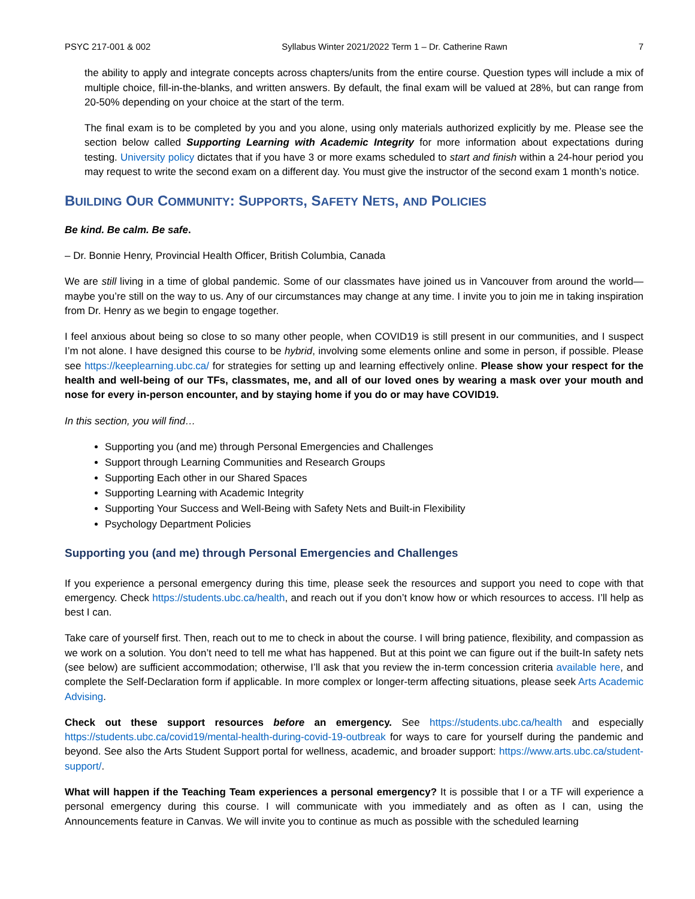PSYC 217-001 & 002 Syllabus Winter 2021/2022 Term 1 – Dr. Catherine Rawn 7
the ability to apply and integrate concepts across chapters/units from the entire course. Question types will include a mix of multiple choice, fill-in-the-blanks, and written answers. By default, the final exam will be valued at 28%, but can range from 20-50% depending on your choice at the start of the term.
The final exam is to be completed by you and you alone, using only materials authorized explicitly by me. Please see the section below called Supporting Learning with Academic Integrity for more information about expectations during testing. University policy dictates that if you have 3 or more exams scheduled to start and finish within a 24-hour period you may request to write the second exam on a different day. You must give the instructor of the second exam 1 month’s notice.
BUILDING OUR COMMUNITY: SUPPORTS, SAFETY NETS, AND POLICIES
Be kind. Be calm. Be safe.
– Dr. Bonnie Henry, Provincial Health Officer, British Columbia, Canada
We are still living in a time of global pandemic. Some of our classmates have joined us in Vancouver from around the world—maybe you’re still on the way to us. Any of our circumstances may change at any time. I invite you to join me in taking inspiration from Dr. Henry as we begin to engage together.
I feel anxious about being so close to so many other people, when COVID19 is still present in our communities, and I suspect I’m not alone. I have designed this course to be hybrid, involving some elements online and some in person, if possible. Please see https://keeplearning.ubc.ca/ for strategies for setting up and learning effectively online. Please show your respect for the health and well-being of our TFs, classmates, me, and all of our loved ones by wearing a mask over your mouth and nose for every in-person encounter, and by staying home if you do or may have COVID19.
In this section, you will find…
Supporting you (and me) through Personal Emergencies and Challenges
Support through Learning Communities and Research Groups
Supporting Each other in our Shared Spaces
Supporting Learning with Academic Integrity
Supporting Your Success and Well-Being with Safety Nets and Built-in Flexibility
Psychology Department Policies
Supporting you (and me) through Personal Emergencies and Challenges
If you experience a personal emergency during this time, please seek the resources and support you need to cope with that emergency. Check https://students.ubc.ca/health, and reach out if you don’t know how or which resources to access. I’ll help as best I can.
Take care of yourself first. Then, reach out to me to check in about the course. I will bring patience, flexibility, and compassion as we work on a solution. You don’t need to tell me what has happened. But at this point we can figure out if the built-In safety nets (see below) are sufficient accommodation; otherwise, I’ll ask that you review the in-term concession criteria available here, and complete the Self-Declaration form if applicable. In more complex or longer-term affecting situations, please seek Arts Academic Advising.
Check out these support resources before an emergency. See https://students.ubc.ca/health and especially https://students.ubc.ca/covid19/mental-health-during-covid-19-outbreak for ways to care for yourself during the pandemic and beyond. See also the Arts Student Support portal for wellness, academic, and broader support: https://www.arts.ubc.ca/student-support/.
What will happen if the Teaching Team experiences a personal emergency? It is possible that I or a TF will experience a personal emergency during this course. I will communicate with you immediately and as often as I can, using the Announcements feature in Canvas. We will invite you to continue as much as possible with the scheduled learning